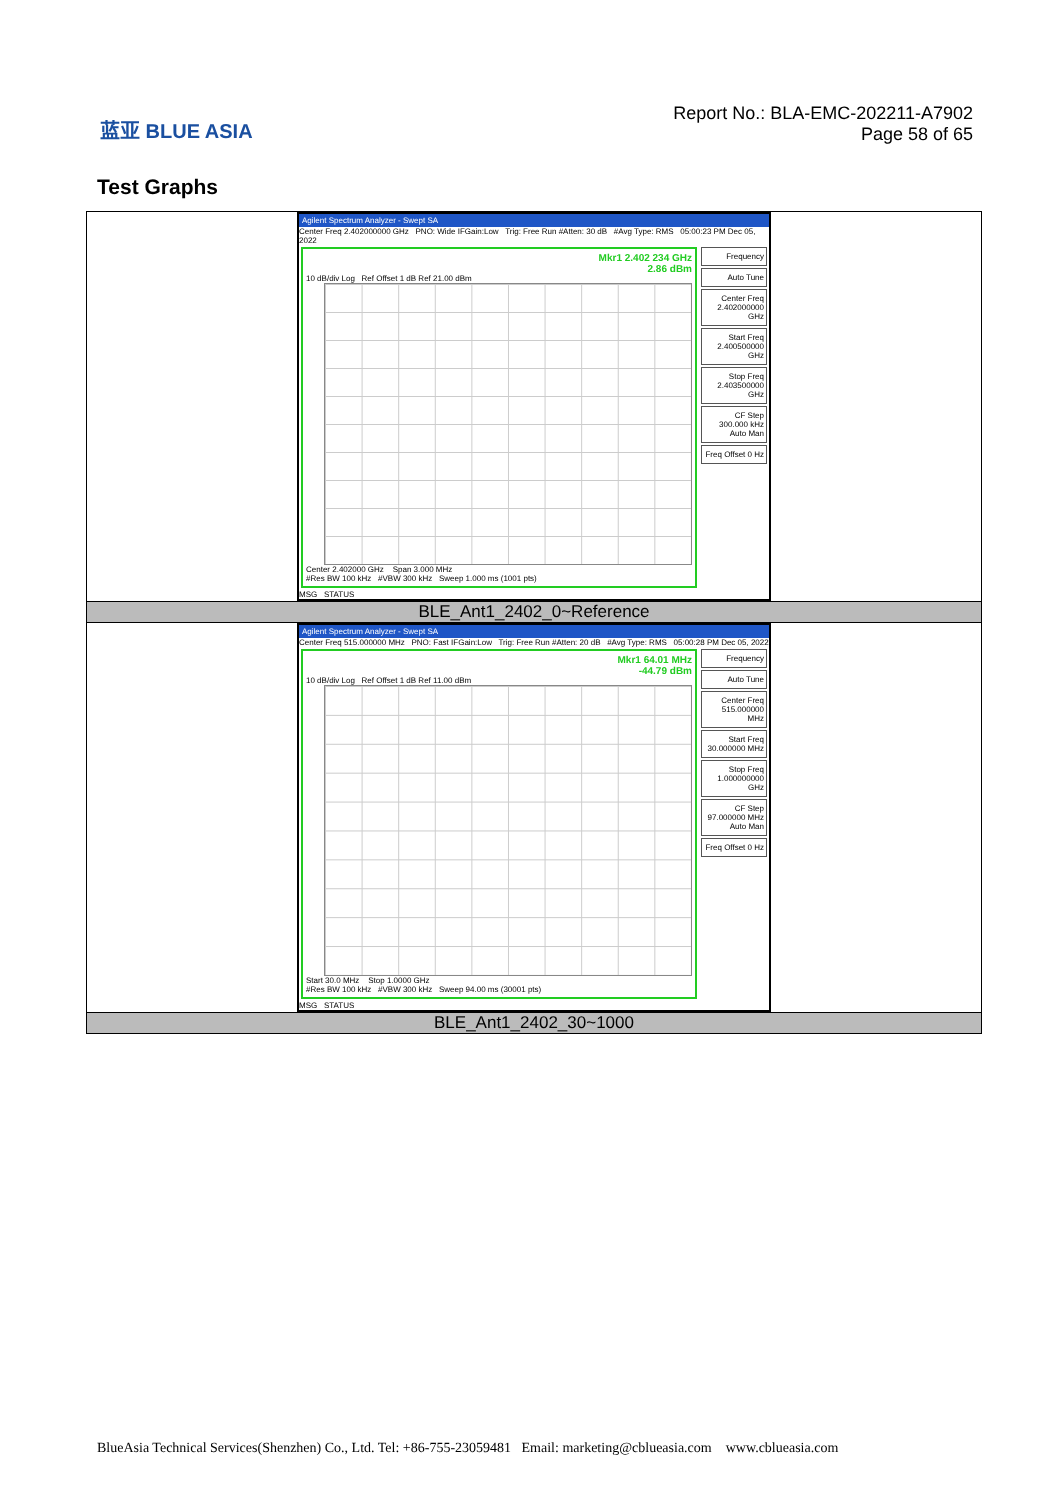蓝亚 BLUE ASIA
Report No.: BLA-EMC-202211-A7902
Page 58 of 65
Test Graphs
| Agilent Spectrum Analyzer - Swept SA Center Freq 2.402000000 GHz PNO: Wide IFGain:Low Trig: Free Run #Atten: 30 dB #Avg Type: RMS 05:00:23 PM Dec 05, 2022 Mkr1 2.402 234 GHz 2.86 dBm 10 dB/div Log Ref Offset 1 dB Ref 21.00 dBm Center 2.402000 GHz Span 3.000 MHz #Res BW 100 kHz #VBW 300 kHz Sweep 1.000 ms (1001 pts) Frequency Auto Tune Center Freq 2.402000000 GHz Start Freq 2.400500000 GHz Stop Freq 2.403500000 GHz CF Step 300.000 kHz Auto Man Freq Offset 0 Hz MSG STATUS |
| BLE_Ant1_2402_0~Reference |
| Agilent Spectrum Analyzer - Swept SA Center Freq 515.000000 MHz PNO: Fast IFGain:Low Trig: Free Run #Atten: 20 dB #Avg Type: RMS 05:00:28 PM Dec 05, 2022 Mkr1 64.01 MHz -44.79 dBm 10 dB/div Log Ref Offset 1 dB Ref 11.00 dBm Start 30.0 MHz Stop 1.0000 GHz #Res BW 100 kHz #VBW 300 kHz Sweep 94.00 ms (30001 pts) Frequency Auto Tune Center Freq 515.000000 MHz Start Freq 30.000000 MHz Stop Freq 1.000000000 GHz CF Step 97.000000 MHz Auto Man Freq Offset 0 Hz MSG STATUS |
| BLE_Ant1_2402_30~1000 |
BlueAsia Technical Services(Shenzhen) Co., Ltd. Tel: +86-755-23059481 Email: marketing@cblueasia.com www.cblueasia.com